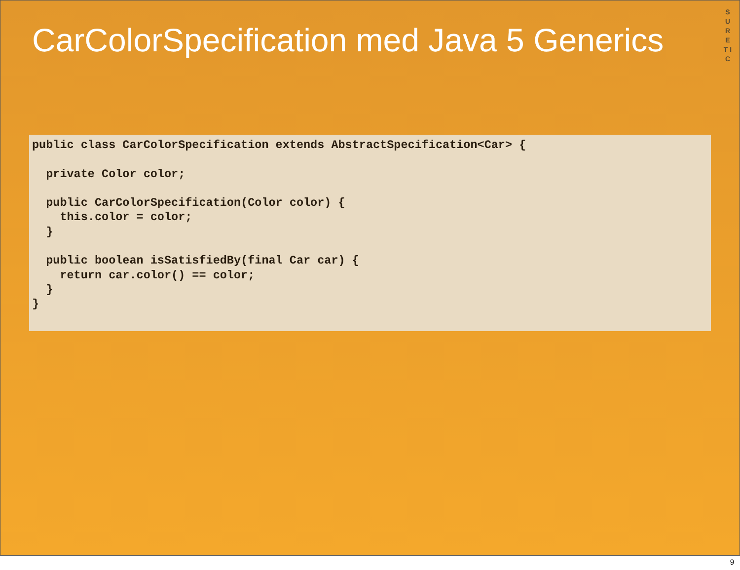S U R E T I C
CarColorSpecification med Java 5 Generics
public class CarColorSpecification extends AbstractSpecification<Car> {

  private Color color;

  public CarColorSpecification(Color color) {
    this.color = color;
  }

  public boolean isSatisfiedBy(final Car car) {
    return car.color() == color;
  }
}
9